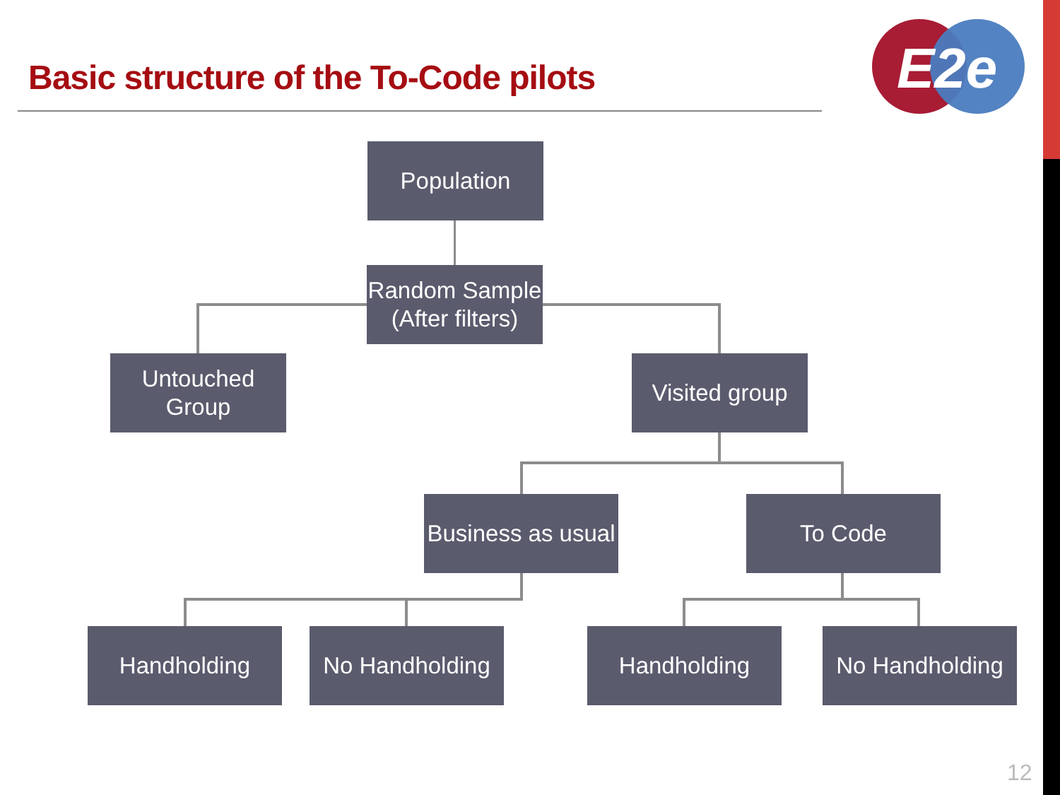Basic structure of the To-Code pilots
E2e
Population
Random Sample
(After filters)
Untouched
Group
Visited group
Business as usual
To Code
Handholding
No Handholding
Handholding
No Handholding
12